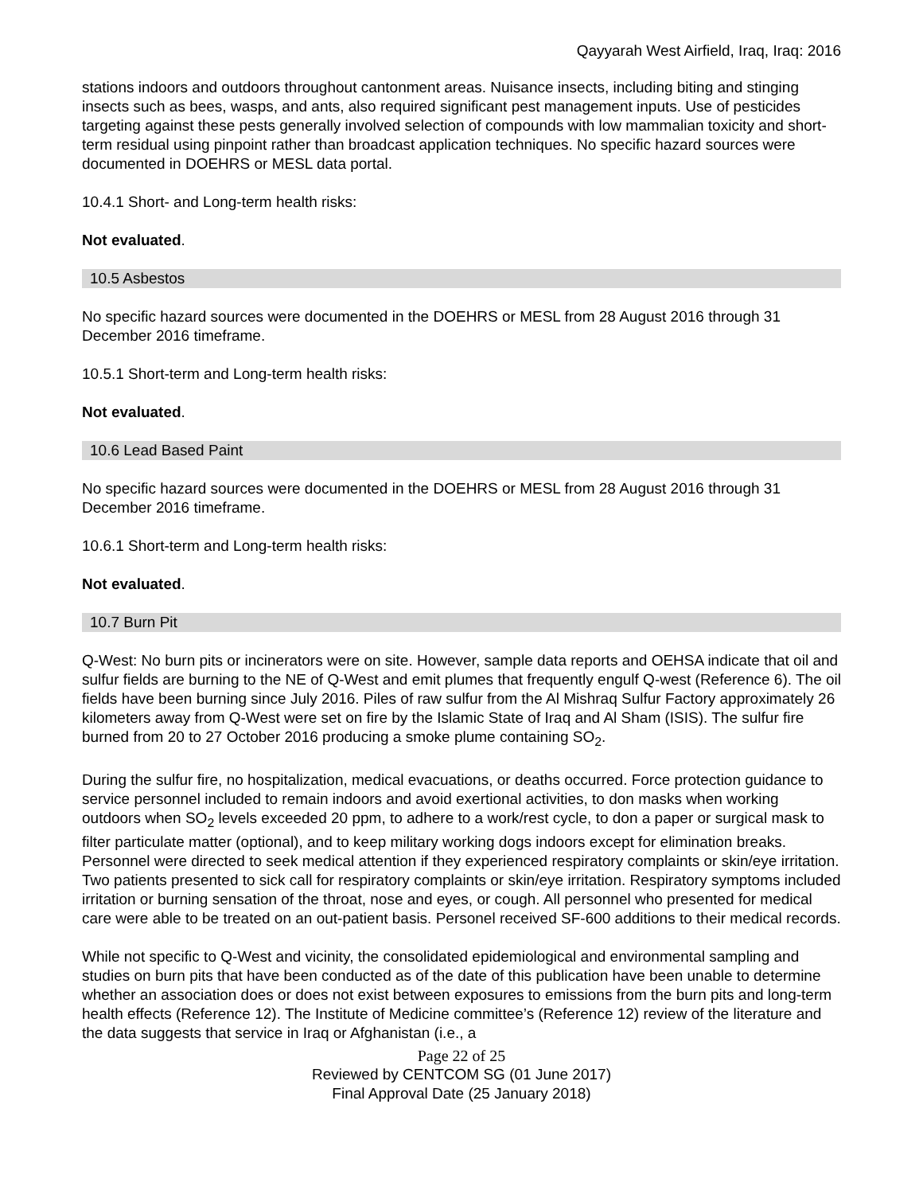Qayyarah West Airfield, Iraq, Iraq: 2016
stations indoors and outdoors throughout cantonment areas. Nuisance insects, including biting and stinging insects such as bees, wasps, and ants, also required significant pest management inputs. Use of pesticides targeting against these pests generally involved selection of compounds with low mammalian toxicity and short-term residual using pinpoint rather than broadcast application techniques. No specific hazard sources were documented in DOEHRS or MESL data portal.
10.4.1 Short- and Long-term health risks:
Not evaluated.
10.5 Asbestos
No specific hazard sources were documented in the DOEHRS or MESL from 28 August 2016 through 31 December 2016 timeframe.
10.5.1 Short-term and Long-term health risks:
Not evaluated.
10.6 Lead Based Paint
No specific hazard sources were documented in the DOEHRS or MESL from 28 August 2016 through 31 December 2016 timeframe.
10.6.1 Short-term and Long-term health risks:
Not evaluated.
10.7 Burn Pit
Q-West: No burn pits or incinerators were on site. However, sample data reports and OEHSA indicate that oil and sulfur fields are burning to the NE of Q-West and emit plumes that frequently engulf Q-west (Reference 6). The oil fields have been burning since July 2016. Piles of raw sulfur from the Al Mishraq Sulfur Factory approximately 26 kilometers away from Q-West were set on fire by the Islamic State of Iraq and Al Sham (ISIS). The sulfur fire burned from 20 to 27 October 2016 producing a smoke plume containing SO<sub>2</sub>.
During the sulfur fire, no hospitalization, medical evacuations, or deaths occurred. Force protection guidance to service personnel included to remain indoors and avoid exertional activities, to don masks when working outdoors when SO<sub>2</sub> levels exceeded 20 ppm, to adhere to a work/rest cycle, to don a paper or surgical mask to filter particulate matter (optional), and to keep military working dogs indoors except for elimination breaks. Personnel were directed to seek medical attention if they experienced respiratory complaints or skin/eye irritation. Two patients presented to sick call for respiratory complaints or skin/eye irritation. Respiratory symptoms included irritation or burning sensation of the throat, nose and eyes, or cough. All personnel who presented for medical care were able to be treated on an out-patient basis. Personel received SF-600 additions to their medical records.
While not specific to Q-West and vicinity, the consolidated epidemiological and environmental sampling and studies on burn pits that have been conducted as of the date of this publication have been unable to determine whether an association does or does not exist between exposures to emissions from the burn pits and long-term health effects (Reference 12). The Institute of Medicine committee’s (Reference 12) review of the literature and the data suggests that service in Iraq or Afghanistan (i.e., a
Page 22 of 25
Reviewed by CENTCOM SG (01 June 2017)
Final Approval Date (25 January 2018)